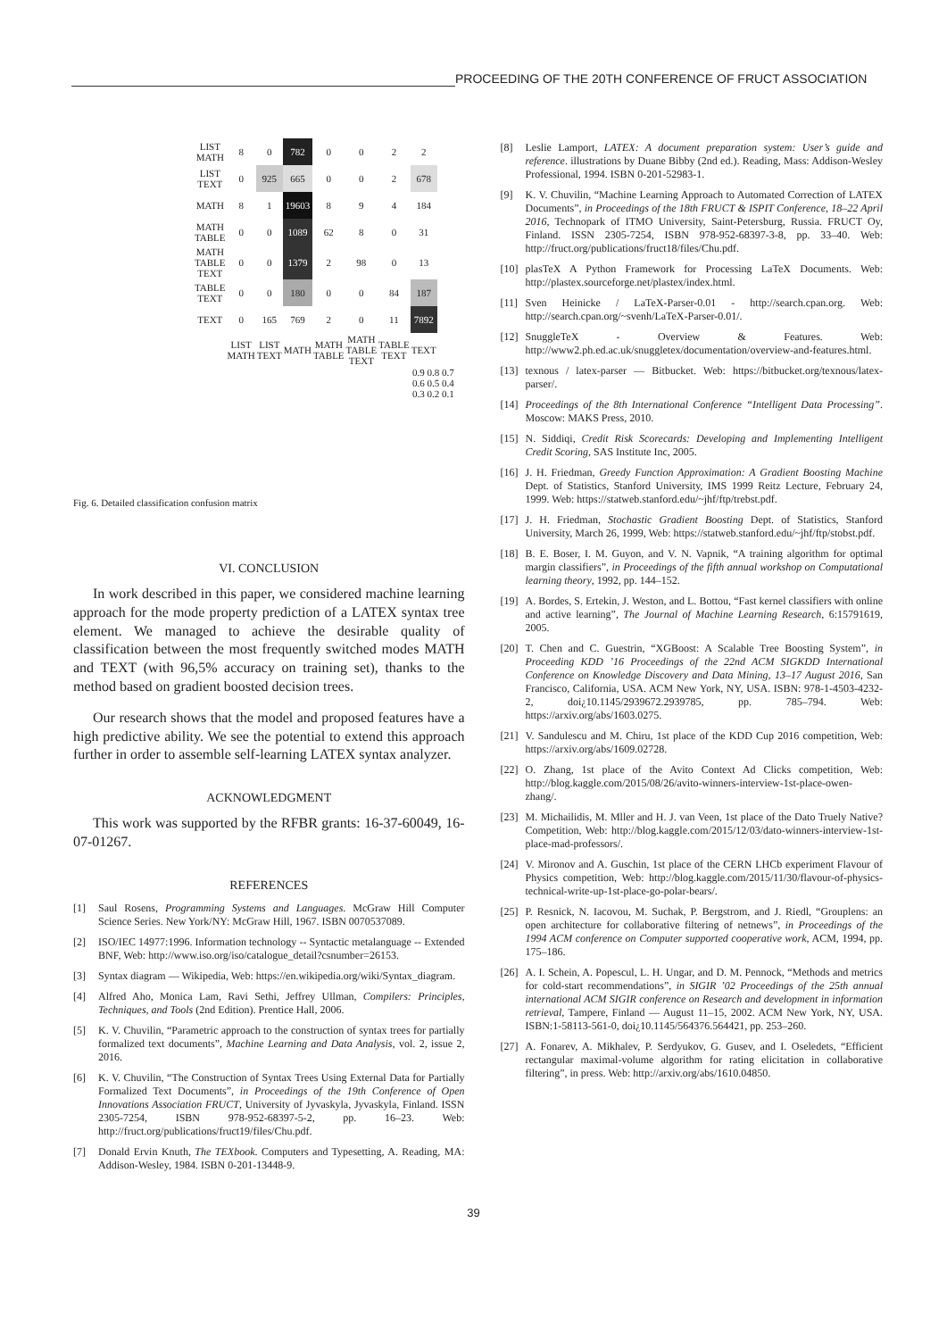PROCEEDING OF THE 20TH CONFERENCE OF FRUCT ASSOCIATION
| LIST MATH | 8 | 0 | 782 | 0 | 0 | 2 | 2 |
| LIST TEXT | 0 | 925 | 665 | 0 | 0 | 2 | 678 |
| MATH | 8 | 1 | 19603 | 8 | 9 | 4 | 184 |
| MATH TABLE | 0 | 0 | 1089 | 62 | 8 | 0 | 31 |
| MATH TABLE TEXT | 0 | 0 | 1379 | 2 | 98 | 0 | 13 |
| TABLE TEXT | 0 | 0 | 180 | 0 | 0 | 84 | 187 |
| TEXT | 0 | 165 | 769 | 2 | 0 | 11 | 7892 |
| | LIST MATH | LIST TEXT | MATH | MATH TABLE | MATH TABLE TEXT | TABLE TEXT | TEXT |
0.9 0.8 0.7 0.6 0.5 0.4 0.3 0.2 0.1
Fig. 6. Detailed classification confusion matrix
VI. CONCLUSION
In work described in this paper, we considered machine learning approach for the mode property prediction of a LATEX syntax tree element. We managed to achieve the desirable quality of classification between the most frequently switched modes MATH and TEXT (with 96,5% accuracy on training set), thanks to the method based on gradient boosted decision trees.
Our research shows that the model and proposed features have a high predictive ability. We see the potential to extend this approach further in order to assemble self-learning LATEX syntax analyzer.
ACKNOWLEDGMENT
This work was supported by the RFBR grants: 16-37-60049, 16-07-01267.
REFERENCES
[1] Saul Rosens, Programming Systems and Languages. McGraw Hill Computer Science Series. New York/NY: McGraw Hill, 1967. ISBN 0070537089.
[2] ISO/IEC 14977:1996. Information technology -- Syntactic metalanguage -- Extended BNF, Web: http://www.iso.org/iso/catalogue_detail?csnumber=26153.
[3] Syntax diagram — Wikipedia, Web: https://en.wikipedia.org/wiki/Syntax_diagram.
[4] Alfred Aho, Monica Lam, Ravi Sethi, Jeffrey Ullman, Compilers: Principles, Techniques, and Tools (2nd Edition). Prentice Hall, 2006.
[5] K. V. Chuvilin, “Parametric approach to the construction of syntax trees for partially formalized text documents”, Machine Learning and Data Analysis, vol. 2, issue 2, 2016.
[6] K. V. Chuvilin, “The Construction of Syntax Trees Using External Data for Partially Formalized Text Documents”, in Proceedings of the 19th Conference of Open Innovations Association FRUCT, University of Jyvaskyla, Jyvaskyla, Finland. ISSN 2305-7254, ISBN 978-952-68397-5-2, pp. 16–23. Web: http://fruct.org/publications/fruct19/files/Chu.pdf.
[7] Donald Ervin Knuth, The TEXbook. Computers and Typesetting, A. Reading, MA: Addison-Wesley, 1984. ISBN 0-201-13448-9.
[8] Leslie Lamport, LATEX: A document preparation system: User’s guide and reference. illustrations by Duane Bibby (2nd ed.). Reading, Mass: Addison-Wesley Professional, 1994. ISBN 0-201-52983-1.
[9] K. V. Chuvilin, “Machine Learning Approach to Automated Correction of LATEX Documents”, in Proceedings of the 18th FRUCT & ISPIT Conference, 18–22 April 2016, Technopark of ITMO University, Saint-Petersburg, Russia. FRUCT Oy, Finland. ISSN 2305-7254, ISBN 978-952-68397-3-8, pp. 33–40. Web: http://fruct.org/publications/fruct18/files/Chu.pdf.
[10] plasTeX A Python Framework for Processing LaTeX Documents. Web: http://plastex.sourceforge.net/plastex/index.html.
[11] Sven Heinicke / LaTeX-Parser-0.01 - http://search.cpan.org. Web: http://search.cpan.org/~svenh/LaTeX-Parser-0.01/.
[12] SnuggleTeX - Overview & Features. Web: http://www2.ph.ed.ac.uk/snuggletex/documentation/overview-and-features.html.
[13] texnous / latex-parser — Bitbucket. Web: https://bitbucket.org/texnous/latex-parser/.
[14] Proceedings of the 8th International Conference “Intelligent Data Processing”. Moscow: MAKS Press, 2010.
[15] N. Siddiqi, Credit Risk Scorecards: Developing and Implementing Intelligent Credit Scoring, SAS Institute Inc, 2005.
[16] J. H. Friedman, Greedy Function Approximation: A Gradient Boosting Machine Dept. of Statistics, Stanford University, IMS 1999 Reitz Lecture, February 24, 1999. Web: https://statweb.stanford.edu/~jhf/ftp/trebst.pdf.
[17] J. H. Friedman, Stochastic Gradient Boosting Dept. of Statistics, Stanford University, March 26, 1999, Web: https://statweb.stanford.edu/~jhf/ftp/stobst.pdf.
[18] B. E. Boser, I. M. Guyon, and V. N. Vapnik, “A training algorithm for optimal margin classifiers”, in Proceedings of the fifth annual workshop on Computational learning theory, 1992, pp. 144–152.
[19] A. Bordes, S. Ertekin, J. Weston, and L. Bottou, “Fast kernel classifiers with online and active learning”, The Journal of Machine Learning Research, 6:15791619, 2005.
[20] T. Chen and C. Guestrin, “XGBoost: A Scalable Tree Boosting System”, in Proceeding KDD ’16 Proceedings of the 22nd ACM SIGKDD International Conference on Knowledge Discovery and Data Mining, 13–17 August 2016, San Francisco, California, USA. ACM New York, NY, USA. ISBN: 978-1-4503-4232-2, doi¿10.1145/2939672.2939785, pp. 785–794. Web: https://arxiv.org/abs/1603.0275.
[21] V. Sandulescu and M. Chiru, 1st place of the KDD Cup 2016 competition, Web: https://arxiv.org/abs/1609.02728.
[22] O. Zhang, 1st place of the Avito Context Ad Clicks competition, Web: http://blog.kaggle.com/2015/08/26/avito-winners-interview-1st-place-owen-zhang/.
[23] M. Michailidis, M. Mller and H. J. van Veen, 1st place of the Dato Truely Native? Competition, Web: http://blog.kaggle.com/2015/12/03/dato-winners-interview-1st-place-mad-professors/.
[24] V. Mironov and A. Guschin, 1st place of the CERN LHCb experiment Flavour of Physics competition, Web: http://blog.kaggle.com/2015/11/30/flavour-of-physics-technical-write-up-1st-place-go-polar-bears/.
[25] P. Resnick, N. Iacovou, M. Suchak, P. Bergstrom, and J. Riedl, “Grouplens: an open architecture for collaborative filtering of netnews”, in Proceedings of the 1994 ACM conference on Computer supported cooperative work, ACM, 1994, pp. 175–186.
[26] A. I. Schein, A. Popescul, L. H. Ungar, and D. M. Pennock, “Methods and metrics for cold-start recommendations”, in SIGIR ’02 Proceedings of the 25th annual international ACM SIGIR conference on Research and development in information retrieval, Tampere, Finland — August 11–15, 2002. ACM New York, NY, USA. ISBN:1-58113-561-0, doi¿10.1145/564376.564421, pp. 253–260.
[27] A. Fonarev, A. Mikhalev, P. Serdyukov, G. Gusev, and I. Oseledets, “Efficient rectangular maximal-volume algorithm for rating elicitation in collaborative filtering”, in press. Web: http://arxiv.org/abs/1610.04850.
39